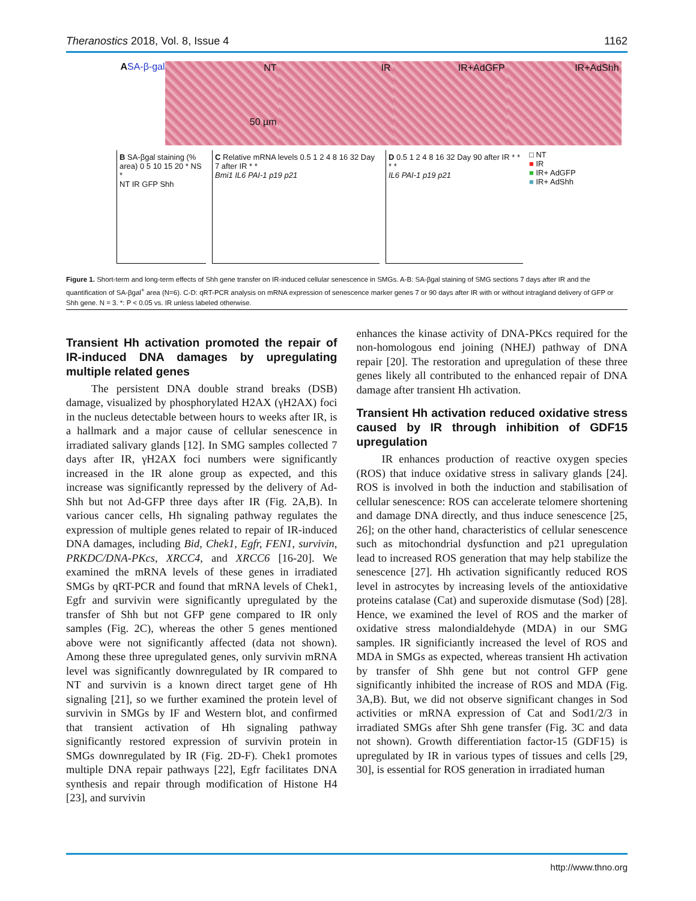Theranostics 2018, Vol. 8, Issue 4 1162
A SA-β-gal
NT
50 µm
IR IR+AdGFP IR+AdShh
B SA-βgal staining (% area) 0 5 10 15 20 * NS *
NT IR GFP Shh
C Relative mRNA levels 0.5 1 2 4 8 16 32 Day 7 after IR * *
Bmi1 IL6 PAI-1 p19 p21
D 0.5 1 2 4 8 16 32 Day 90 after IR * * * *
IL6 PAI-1 p19 p21
□ NT
■ IR
■ IR+ AdGFP
■ IR+ AdShh
Figure 1. Short-term and long-term effects of Shh gene transfer on IR-induced cellular senescence in SMGs. A-B: SA-βgal staining of SMG sections 7 days after IR and the quantification of SA-βgal<sup>+</sup> area (N=6). C-D: qRT-PCR analysis on mRNA expression of senescence marker genes 7 or 90 days after IR with or without intragland delivery of GFP or Shh gene. N = 3. *: P < 0.05 vs. IR unless labeled otherwise.
Transient Hh activation promoted the repair of IR-induced DNA damages by upregulating multiple related genes
The persistent DNA double strand breaks (DSB) damage, visualized by phosphorylated H2AX (γH2AX) foci in the nucleus detectable between hours to weeks after IR, is a hallmark and a major cause of cellular senescence in irradiated salivary glands [12]. In SMG samples collected 7 days after IR, γH2AX foci numbers were significantly increased in the IR alone group as expected, and this increase was significantly repressed by the delivery of Ad-Shh but not Ad-GFP three days after IR (Fig. 2A,B). In various cancer cells, Hh signaling pathway regulates the expression of multiple genes related to repair of IR-induced DNA damages, including Bid, Chek1, Egfr, FEN1, survivin, PRKDC/DNA-PKcs, XRCC4, and XRCC6 [16-20]. We examined the mRNA levels of these genes in irradiated SMGs by qRT-PCR and found that mRNA levels of Chek1, Egfr and survivin were significantly upregulated by the transfer of Shh but not GFP gene compared to IR only samples (Fig. 2C), whereas the other 5 genes mentioned above were not significantly affected (data not shown). Among these three upregulated genes, only survivin mRNA level was significantly downregulated by IR compared to NT and survivin is a known direct target gene of Hh signaling [21], so we further examined the protein level of survivin in SMGs by IF and Western blot, and confirmed that transient activation of Hh signaling pathway significantly restored expression of survivin protein in SMGs downregulated by IR (Fig. 2D-F). Chek1 promotes multiple DNA repair pathways [22], Egfr facilitates DNA synthesis and repair through modification of Histone H4 [23], and survivin
enhances the kinase activity of DNA-PKcs required for the non-homologous end joining (NHEJ) pathway of DNA repair [20]. The restoration and upregulation of these three genes likely all contributed to the enhanced repair of DNA damage after transient Hh activation.
Transient Hh activation reduced oxidative stress caused by IR through inhibition of GDF15 upregulation
IR enhances production of reactive oxygen species (ROS) that induce oxidative stress in salivary glands [24]. ROS is involved in both the induction and stabilisation of cellular senescence: ROS can accelerate telomere shortening and damage DNA directly, and thus induce senescence [25, 26]; on the other hand, characteristics of cellular senescence such as mitochondrial dysfunction and p21 upregulation lead to increased ROS generation that may help stabilize the senescence [27]. Hh activation significantly reduced ROS level in astrocytes by increasing levels of the antioxidative proteins catalase (Cat) and superoxide dismutase (Sod) [28]. Hence, we examined the level of ROS and the marker of oxidative stress malondialdehyde (MDA) in our SMG samples. IR significiantly increased the level of ROS and MDA in SMGs as expected, whereas transient Hh activation by transfer of Shh gene but not control GFP gene significantly inhibited the increase of ROS and MDA (Fig. 3A,B). But, we did not observe significant changes in Sod activities or mRNA expression of Cat and Sod1/2/3 in irradiated SMGs after Shh gene transfer (Fig. 3C and data not shown). Growth differentiation factor-15 (GDF15) is upregulated by IR in various types of tissues and cells [29, 30], is essential for ROS generation in irradiated human
http://www.thno.org